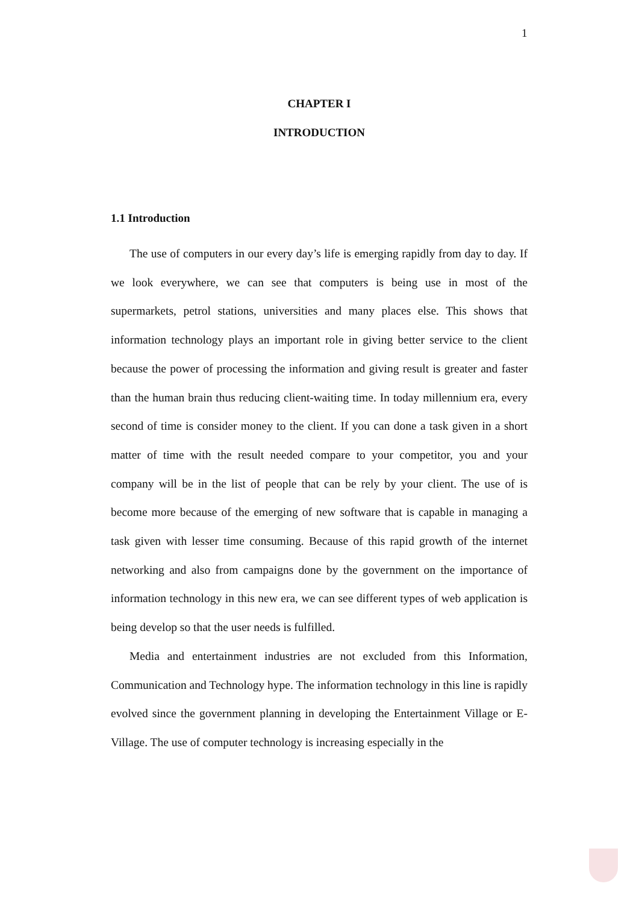1
CHAPTER I
INTRODUCTION
1.1 Introduction
The use of computers in our every day’s life is emerging rapidly from day to day. If we look everywhere, we can see that computers is being use in most of the supermarkets, petrol stations, universities and many places else. This shows that information technology plays an important role in giving better service to the client because the power of processing the information and giving result is greater and faster than the human brain thus reducing client-waiting time. In today millennium era, every second of time is consider money to the client. If you can done a task given in a short matter of time with the result needed compare to your competitor, you and your company will be in the list of people that can be rely by your client. The use of is become more because of the emerging of new software that is capable in managing a task given with lesser time consuming. Because of this rapid growth of the internet networking and also from campaigns done by the government on the importance of information technology in this new era, we can see different types of web application is being develop so that the user needs is fulfilled.
Media and entertainment industries are not excluded from this Information, Communication and Technology hype. The information technology in this line is rapidly evolved since the government planning in developing the Entertainment Village or E-Village. The use of computer technology is increasing especially in the